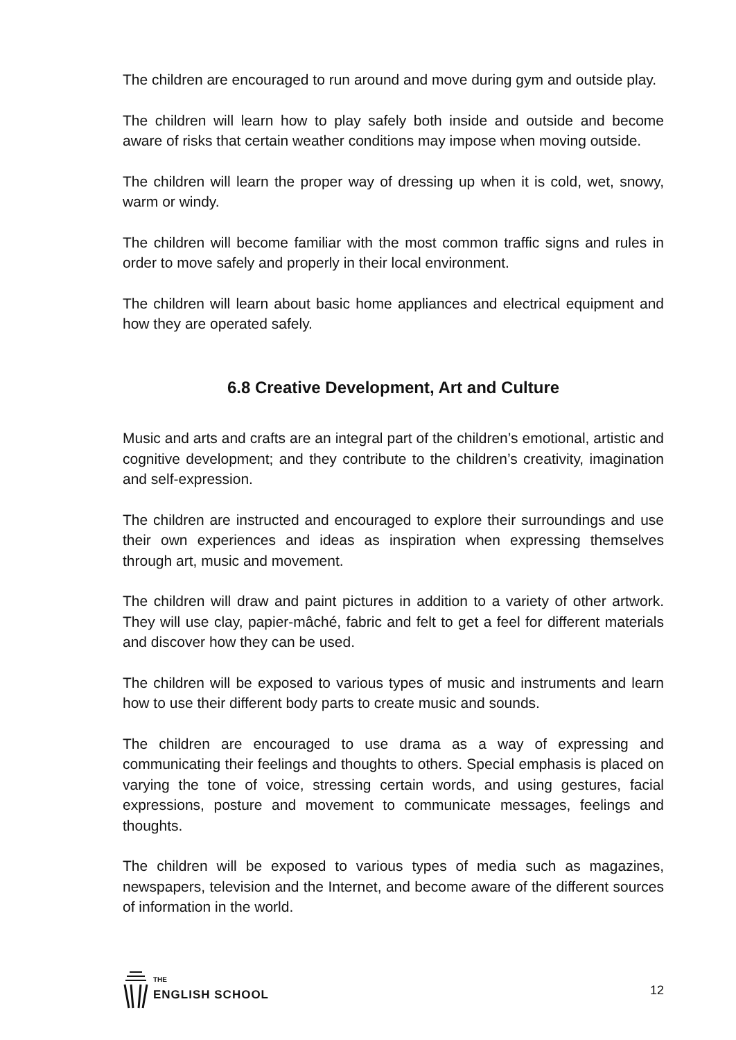The children are encouraged to run around and move during gym and outside play.
The children will learn how to play safely both inside and outside and become aware of risks that certain weather conditions may impose when moving outside.
The children will learn the proper way of dressing up when it is cold, wet, snowy, warm or windy.
The children will become familiar with the most common traffic signs and rules in order to move safely and properly in their local environment.
The children will learn about basic home appliances and electrical equipment and how they are operated safely.
6.8 Creative Development, Art and Culture
Music and arts and crafts are an integral part of the children’s emotional, artistic and cognitive development; and they contribute to the children’s creativity, imagination and self-expression.
The children are instructed and encouraged to explore their surroundings and use their own experiences and ideas as inspiration when expressing themselves through art, music and movement.
The children will draw and paint pictures in addition to a variety of other artwork. They will use clay, papier-mâché, fabric and felt to get a feel for different materials and discover how they can be used.
The children will be exposed to various types of music and instruments and learn how to use their different body parts to create music and sounds.
The children are encouraged to use drama as a way of expressing and communicating their feelings and thoughts to others. Special emphasis is placed on varying the tone of voice, stressing certain words, and using gestures, facial expressions, posture and movement to communicate messages, feelings and thoughts.
The children will be exposed to various types of media such as magazines, newspapers, television and the Internet, and become aware of the different sources of information in the world.
THE
ENGLISH SCHOOL
12